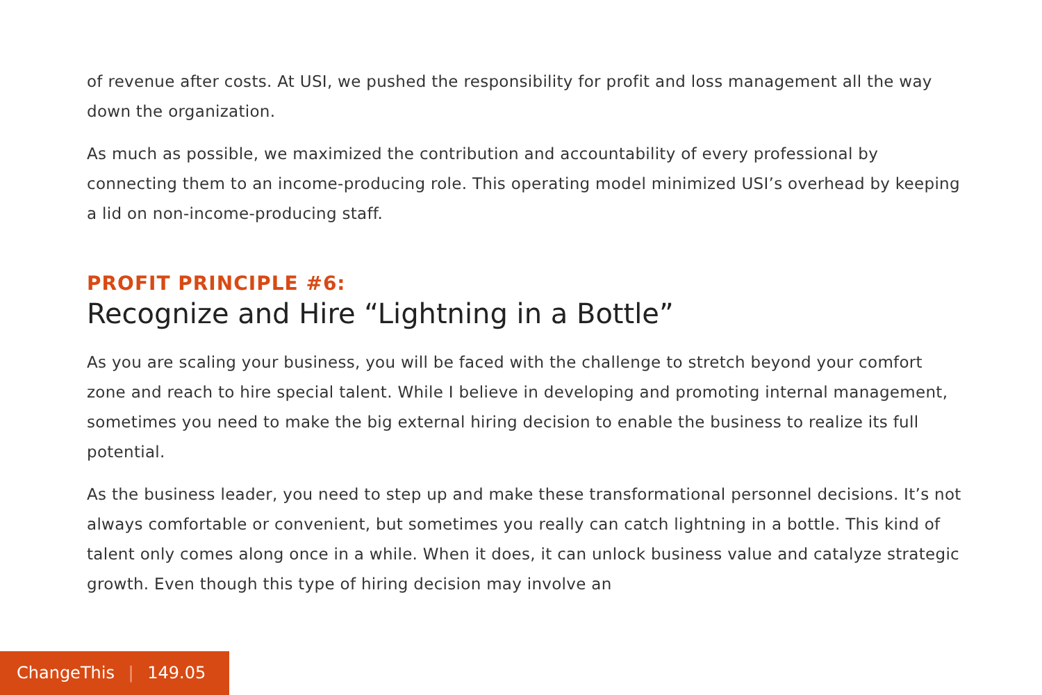of revenue after costs. At USI, we pushed the responsibility for profit and loss management all the way down the organization.
As much as possible, we maximized the contribution and accountability of every professional by connecting them to an income-producing role. This operating model minimized USI’s overhead by keeping a lid on non-income-producing staff.
PROFIT PRINCIPLE #6:
Recognize and Hire “Lightning in a Bottle”
As you are scaling your business, you will be faced with the challenge to stretch beyond your comfort zone and reach to hire special talent. While I believe in developing and promoting internal management, sometimes you need to make the big external hiring decision to enable the business to realize its full potential.
As the business leader, you need to step up and make these transformational personnel decisions. It’s not always comfortable or convenient, but sometimes you really can catch lightning in a bottle. This kind of talent only comes along once in a while. When it does, it can unlock business value and catalyze strategic growth. Even though this type of hiring decision may involve an
ChangeThis | 149.05